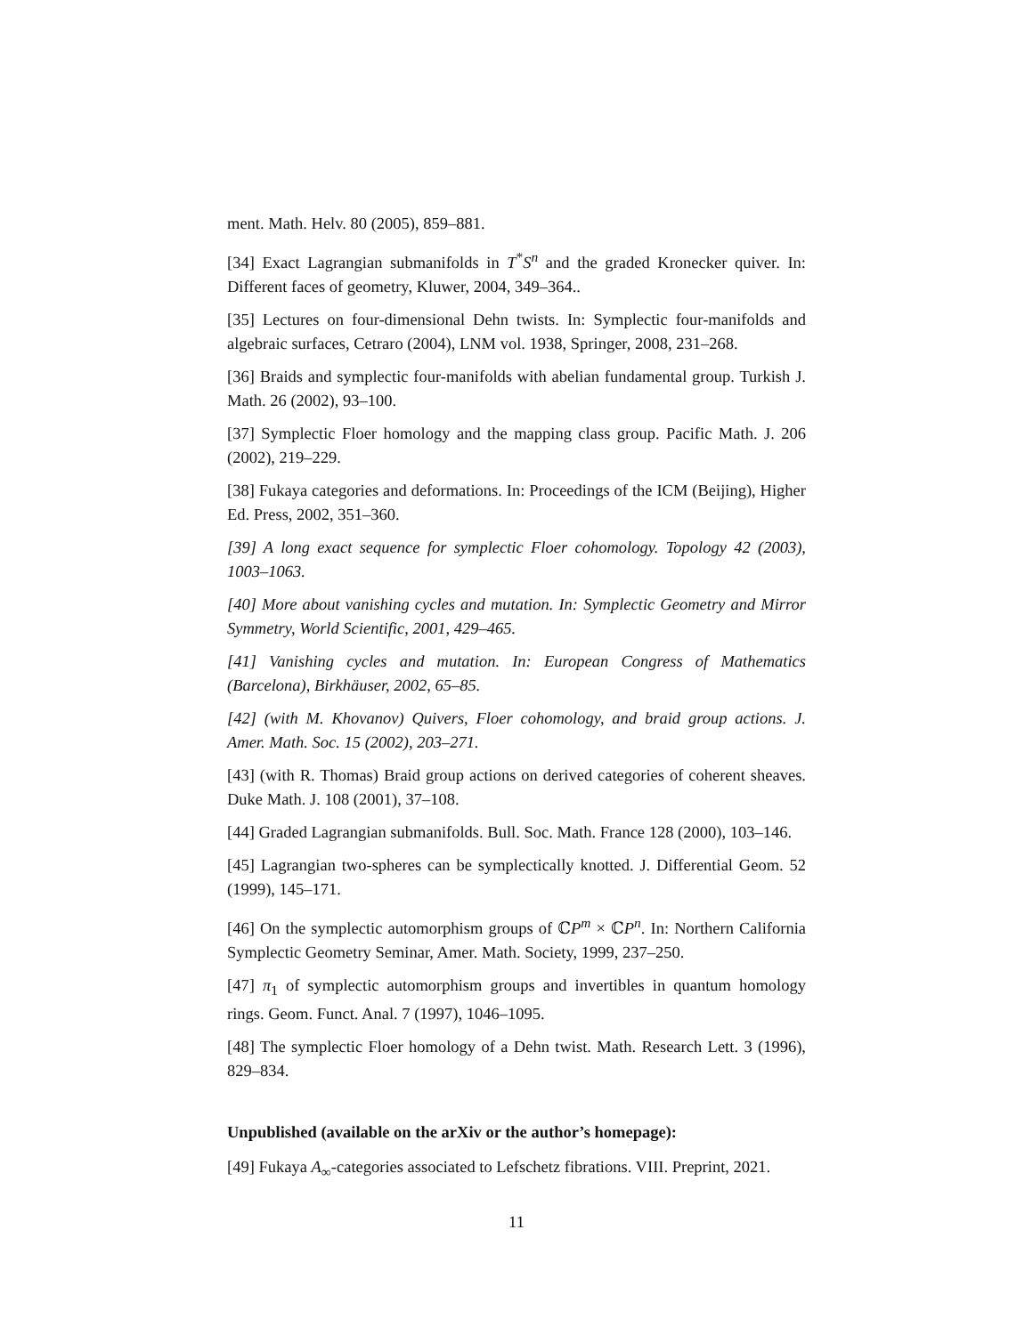ment. Math. Helv. 80 (2005), 859–881.
[34] Exact Lagrangian submanifolds in T<sup>*</sup>S<sup>n</sup> and the graded Kronecker quiver. In: Different faces of geometry, Kluwer, 2004, 349–364..
[35] Lectures on four-dimensional Dehn twists. In: Symplectic four-manifolds and algebraic surfaces, Cetraro (2004), LNM vol. 1938, Springer, 2008, 231–268.
[36] Braids and symplectic four-manifolds with abelian fundamental group. Turkish J. Math. 26 (2002), 93–100.
[37] Symplectic Floer homology and the mapping class group. Pacific Math. J. 206 (2002), 219–229.
[38] Fukaya categories and deformations. In: Proceedings of the ICM (Beijing), Higher Ed. Press, 2002, 351–360.
[39] A long exact sequence for symplectic Floer cohomology. Topology 42 (2003), 1003–1063.
[40] More about vanishing cycles and mutation. In: Symplectic Geometry and Mirror Symmetry, World Scientific, 2001, 429–465.
[41] Vanishing cycles and mutation. In: European Congress of Mathematics (Barcelona), Birkhäuser, 2002, 65–85.
[42] (with M. Khovanov) Quivers, Floer cohomology, and braid group actions. J. Amer. Math. Soc. 15 (2002), 203–271.
[43] (with R. Thomas) Braid group actions on derived categories of coherent sheaves. Duke Math. J. 108 (2001), 37–108.
[44] Graded Lagrangian submanifolds. Bull. Soc. Math. France 128 (2000), 103–146.
[45] Lagrangian two-spheres can be symplectically knotted. J. Differential Geom. 52 (1999), 145–171.
[46] On the symplectic automorphism groups of ℂP<sup>m</sup> × ℂP<sup>n</sup>. In: Northern California Symplectic Geometry Seminar, Amer. Math. Society, 1999, 237–250.
[47] π<sub>1</sub> of symplectic automorphism groups and invertibles in quantum homology rings. Geom. Funct. Anal. 7 (1997), 1046–1095.
[48] The symplectic Floer homology of a Dehn twist. Math. Research Lett. 3 (1996), 829–834.
Unpublished (available on the arXiv or the author’s homepage):
[49] Fukaya A<sub>∞</sub>-categories associated to Lefschetz fibrations. VIII. Preprint, 2021.
11